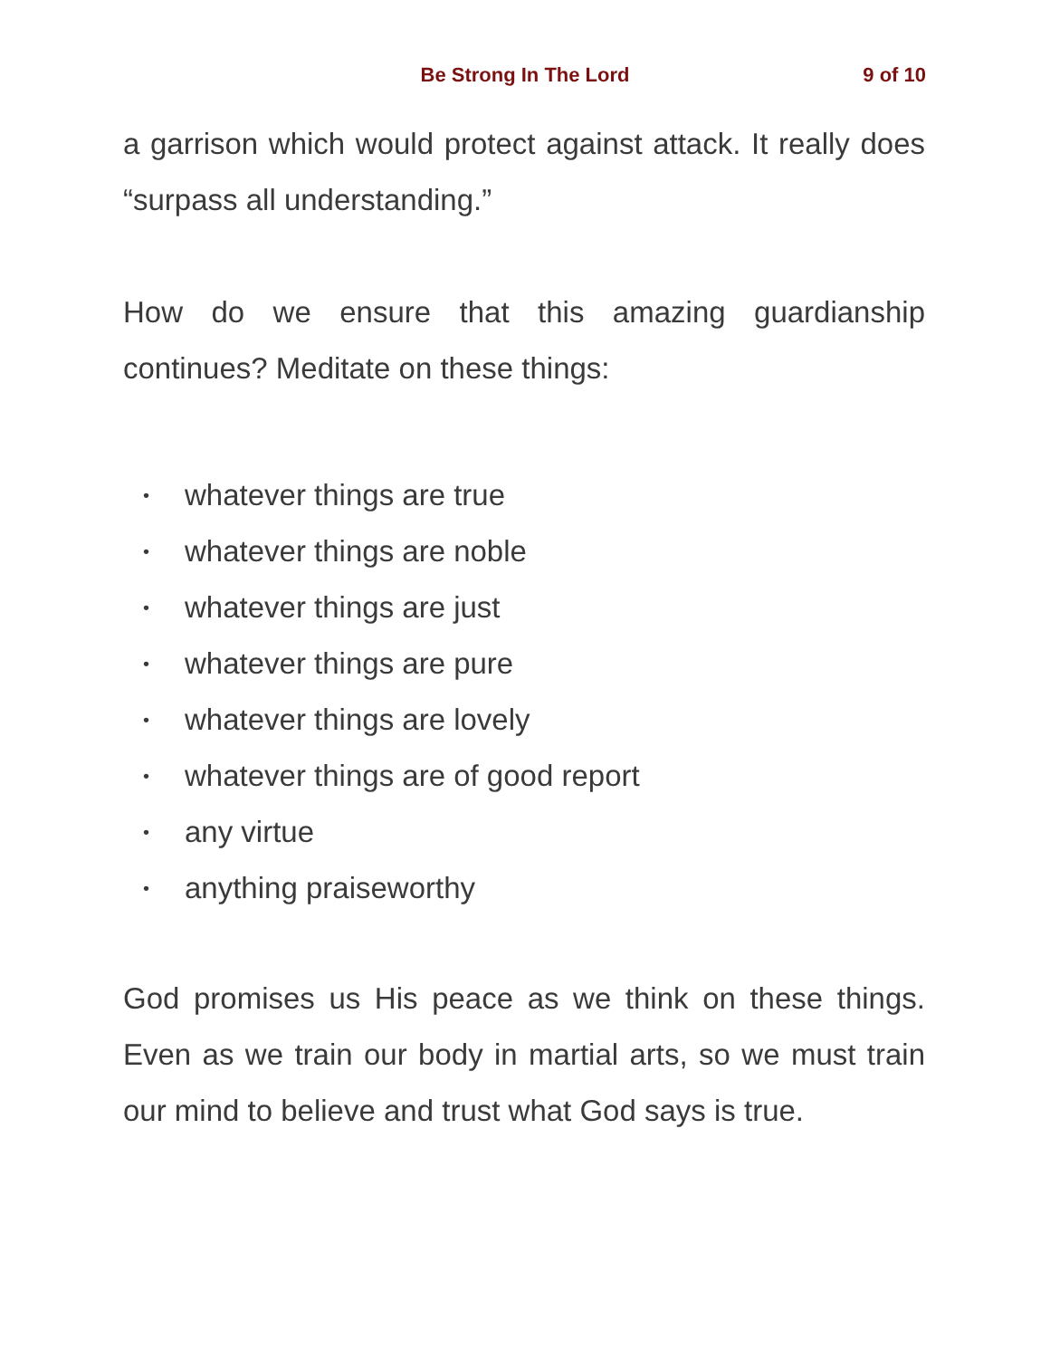Be Strong In The Lord 9 of 10
a garrison which would protect against attack. It really does “surpass all understanding.”
How do we ensure that this amazing guardianship continues? Meditate on these things:
• whatever things are true
• whatever things are noble
• whatever things are just
• whatever things are pure
• whatever things are lovely
• whatever things are of good report
• any virtue
• anything praiseworthy
God promises us His peace as we think on these things. Even as we train our body in martial arts, so we must train our mind to believe and trust what God says is true.